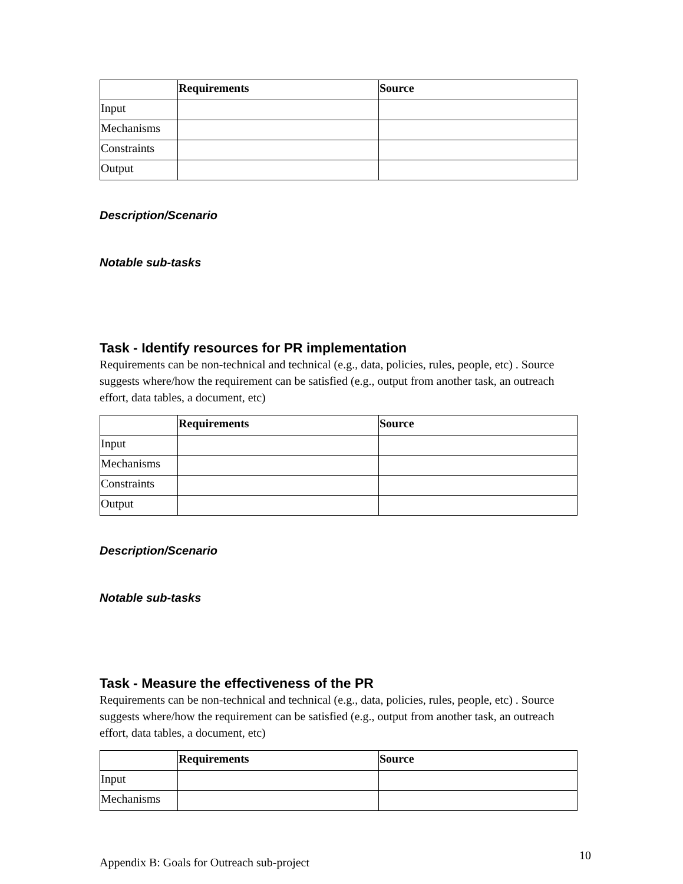| | Requirements | Source |
| --- | --- | --- |
| Input | | |
| Mechanisms | | |
| Constraints | | |
| Output | | |
Description/Scenario
Notable sub-tasks
Task - Identify resources for PR implementation
Requirements can be non-technical and technical (e.g., data, policies, rules, people, etc) . Source suggests where/how the requirement can be satisfied (e.g., output from another task, an outreach effort, data tables, a document, etc)
| | Requirements | Source |
| --- | --- | --- |
| Input | | |
| Mechanisms | | |
| Constraints | | |
| Output | | |
Description/Scenario
Notable sub-tasks
Task - Measure the effectiveness of the PR
Requirements can be non-technical and technical (e.g., data, policies, rules, people, etc) . Source suggests where/how the requirement can be satisfied (e.g., output from another task, an outreach effort, data tables, a document, etc)
| | Requirements | Source |
| --- | --- | --- |
| Input | | |
| Mechanisms | | |
Appendix B: Goals for Outreach sub-project 10